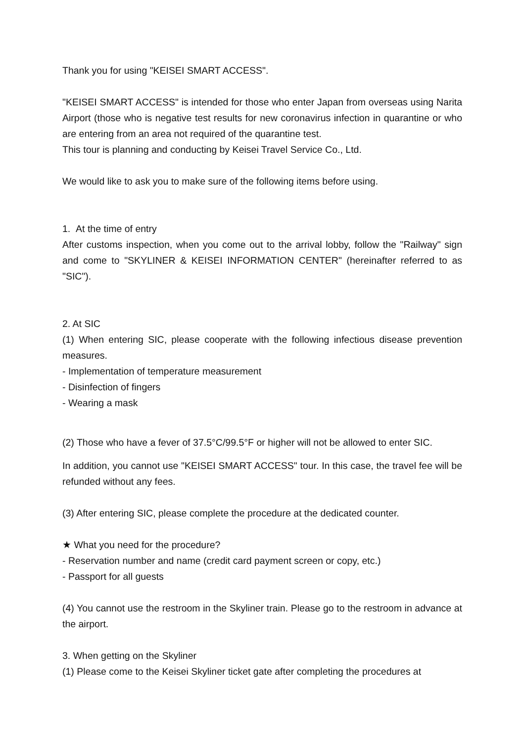Thank you for using "KEISEI SMART ACCESS".
"KEISEI SMART ACCESS" is intended for those who enter Japan from overseas using Narita Airport (those who is negative test results for new coronavirus infection in quarantine or who are entering from an area not required of the quarantine test.
This tour is planning and conducting by Keisei Travel Service Co., Ltd.
We would like to ask you to make sure of the following items before using.
1. At the time of entry
After customs inspection, when you come out to the arrival lobby, follow the "Railway" sign and come to "SKYLINER & KEISEI INFORMATION CENTER" (hereinafter referred to as "SIC").
2. At SIC
(1) When entering SIC, please cooperate with the following infectious disease prevention measures.
- Implementation of temperature measurement
- Disinfection of fingers
- Wearing a mask
(2) Those who have a fever of 37.5°C/99.5°F or higher will not be allowed to enter SIC.
In addition, you cannot use "KEISEI SMART ACCESS" tour. In this case, the travel fee will be refunded without any fees.
(3) After entering SIC, please complete the procedure at the dedicated counter.
★ What you need for the procedure?
- Reservation number and name (credit card payment screen or copy, etc.)
- Passport for all guests
(4) You cannot use the restroom in the Skyliner train. Please go to the restroom in advance at the airport.
3. When getting on the Skyliner
(1) Please come to the Keisei Skyliner ticket gate after completing the procedures at